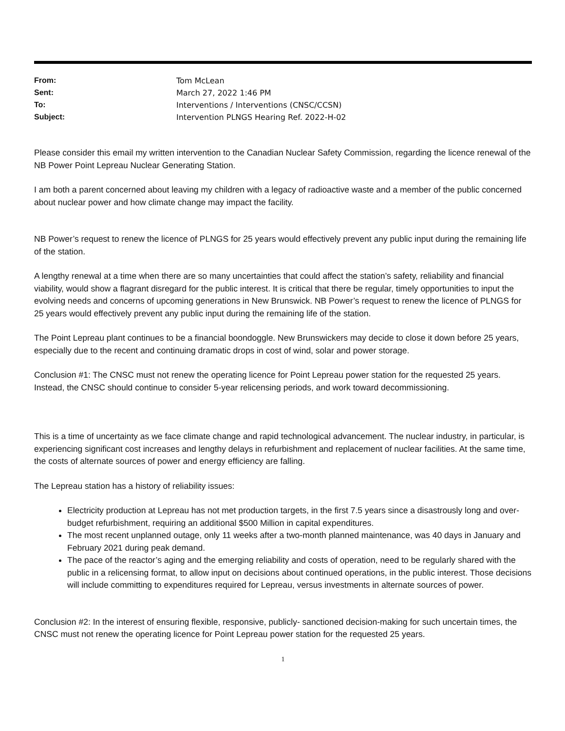| From: | Tom McLean |
| Sent: | March 27, 2022 1:46 PM |
| To: | Interventions / Interventions (CNSC/CCSN) |
| Subject: | Intervention PLNGS Hearing Ref. 2022-H-02 |
Please consider this email my written intervention to the Canadian Nuclear Safety Commission, regarding the licence renewal of the NB Power Point Lepreau Nuclear Generating Station.
I am both a parent concerned about leaving my children with a legacy of radioactive waste and a member of the public concerned about nuclear power and how climate change may impact the facility.
NB Power’s request to renew the licence of PLNGS for 25 years would effectively prevent any public input during the remaining life of the station.
A lengthy renewal at a time when there are so many uncertainties that could affect the station’s safety, reliability and financial viability, would show a flagrant disregard for the public interest. It is critical that there be regular, timely opportunities to input the evolving needs and concerns of upcoming generations in New Brunswick. NB Power’s request to renew the licence of PLNGS for 25 years would effectively prevent any public input during the remaining life of the station.
The Point Lepreau plant continues to be a financial boondoggle. New Brunswickers may decide to close it down before 25 years, especially due to the recent and continuing dramatic drops in cost of wind, solar and power storage.
Conclusion #1: The CNSC must not renew the operating licence for Point Lepreau power station for the requested 25 years. Instead, the CNSC should continue to consider 5-year relicensing periods, and work toward decommissioning.
This is a time of uncertainty as we face climate change and rapid technological advancement. The nuclear industry, in particular, is experiencing significant cost increases and lengthy delays in refurbishment and replacement of nuclear facilities. At the same time, the costs of alternate sources of power and energy efficiency are falling.
The Lepreau station has a history of reliability issues:
Electricity production at Lepreau has not met production targets, in the first 7.5 years since a disastrously long and over-budget refurbishment, requiring an additional $500 Million in capital expenditures.
The most recent unplanned outage, only 11 weeks after a two-month planned maintenance, was 40 days in January and February 2021 during peak demand.
The pace of the reactor’s aging and the emerging reliability and costs of operation, need to be regularly shared with the public in a relicensing format, to allow input on decisions about continued operations, in the public interest. Those decisions will include committing to expenditures required for Lepreau, versus investments in alternate sources of power.
Conclusion #2: In the interest of ensuring flexible, responsive, publicly- sanctioned decision-making for such uncertain times, the CNSC must not renew the operating licence for Point Lepreau power station for the requested 25 years.
1